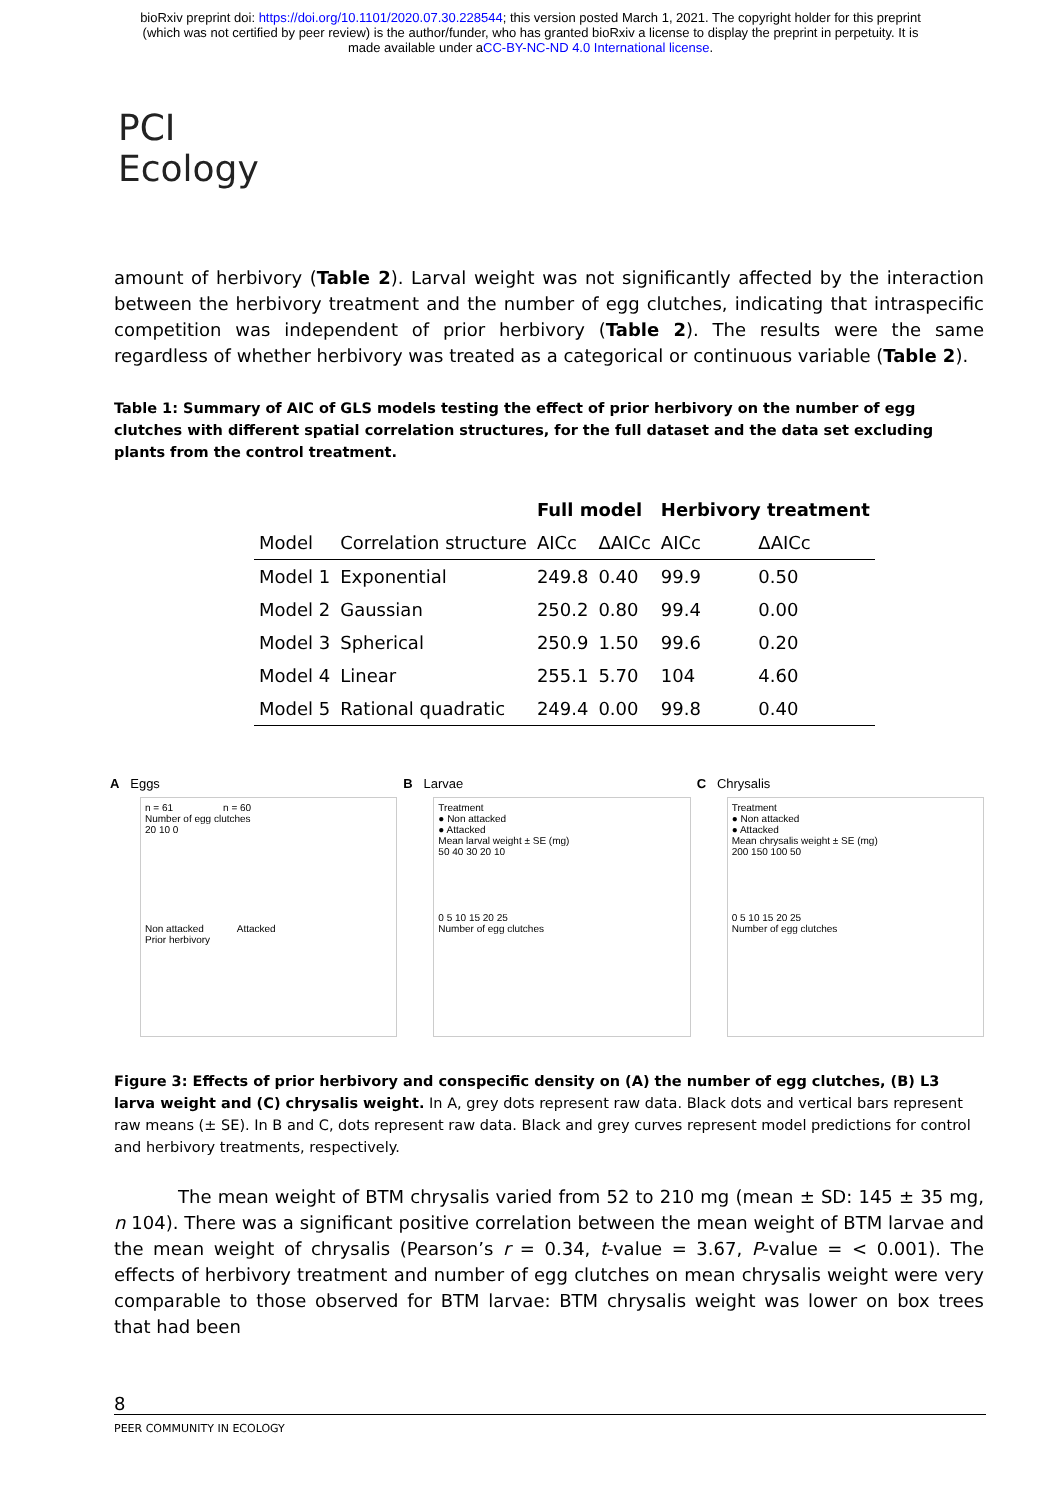bioRxiv preprint doi: https://doi.org/10.1101/2020.07.30.228544; this version posted March 1, 2021. The copyright holder for this preprint
(which was not certified by peer review) is the author/funder, who has granted bioRxiv a license to display the preprint in perpetuity. It is
made available under aCC-BY-NC-ND 4.0 International license.
PCI
Ecology
amount of herbivory (Table 2). Larval weight was not significantly affected by the interaction between the herbivory treatment and the number of egg clutches, indicating that intraspecific competition was independent of prior herbivory (Table 2). The results were the same regardless of whether herbivory was treated as a categorical or continuous variable (Table 2).
Table 1: Summary of AIC of GLS models testing the effect of prior herbivory on the number of egg clutches with different spatial correlation structures, for the full dataset and the data set excluding plants from the control treatment.
| | | Full model | | Herbivory treatment | |
| --- | --- | --- | --- | --- | --- |
| Model | Correlation structure | AICc | ΔAICc | AICc | ΔAICc |
| Model 1 | Exponential | 249.8 | 0.40 | 99.9 | 0.50 |
| Model 2 | Gaussian | 250.2 | 0.80 | 99.4 | 0.00 |
| Model 3 | Spherical | 250.9 | 1.50 | 99.6 | 0.20 |
| Model 4 | Linear | 255.1 | 5.70 | 104 | 4.60 |
| Model 5 | Rational quadratic | 249.4 | 0.00 | 99.8 | 0.40 |
A Eggs
n = 61 n = 60
Number of egg clutches
20 10 0
Non attacked Attacked
Prior herbivory
B Larvae
Treatment
● Non attacked
● Attacked
Mean larval weight ± SE (mg)
50 40 30 20 10
0 5 10 15 20 25
Number of egg clutches
C Chrysalis
Treatment
● Non attacked
● Attacked
Mean chrysalis weight ± SE (mg)
200 150 100 50
0 5 10 15 20 25
Number of egg clutches
Figure 3: Effects of prior herbivory and conspecific density on (A) the number of egg clutches, (B) L3 larva weight and (C) chrysalis weight. In A, grey dots represent raw data. Black dots and vertical bars represent raw means (± SE). In B and C, dots represent raw data. Black and grey curves represent model predictions for control and herbivory treatments, respectively.
The mean weight of BTM chrysalis varied from 52 to 210 mg (mean ± SD: 145 ± 35 mg, n 104). There was a significant positive correlation between the mean weight of BTM larvae and the mean weight of chrysalis (Pearson’s r = 0.34, t-value = 3.67, P-value = < 0.001). The effects of herbivory treatment and number of egg clutches on mean chrysalis weight were very comparable to those observed for BTM larvae: BTM chrysalis weight was lower on box trees that had been
8
PEER COMMUNITY IN ECOLOGY